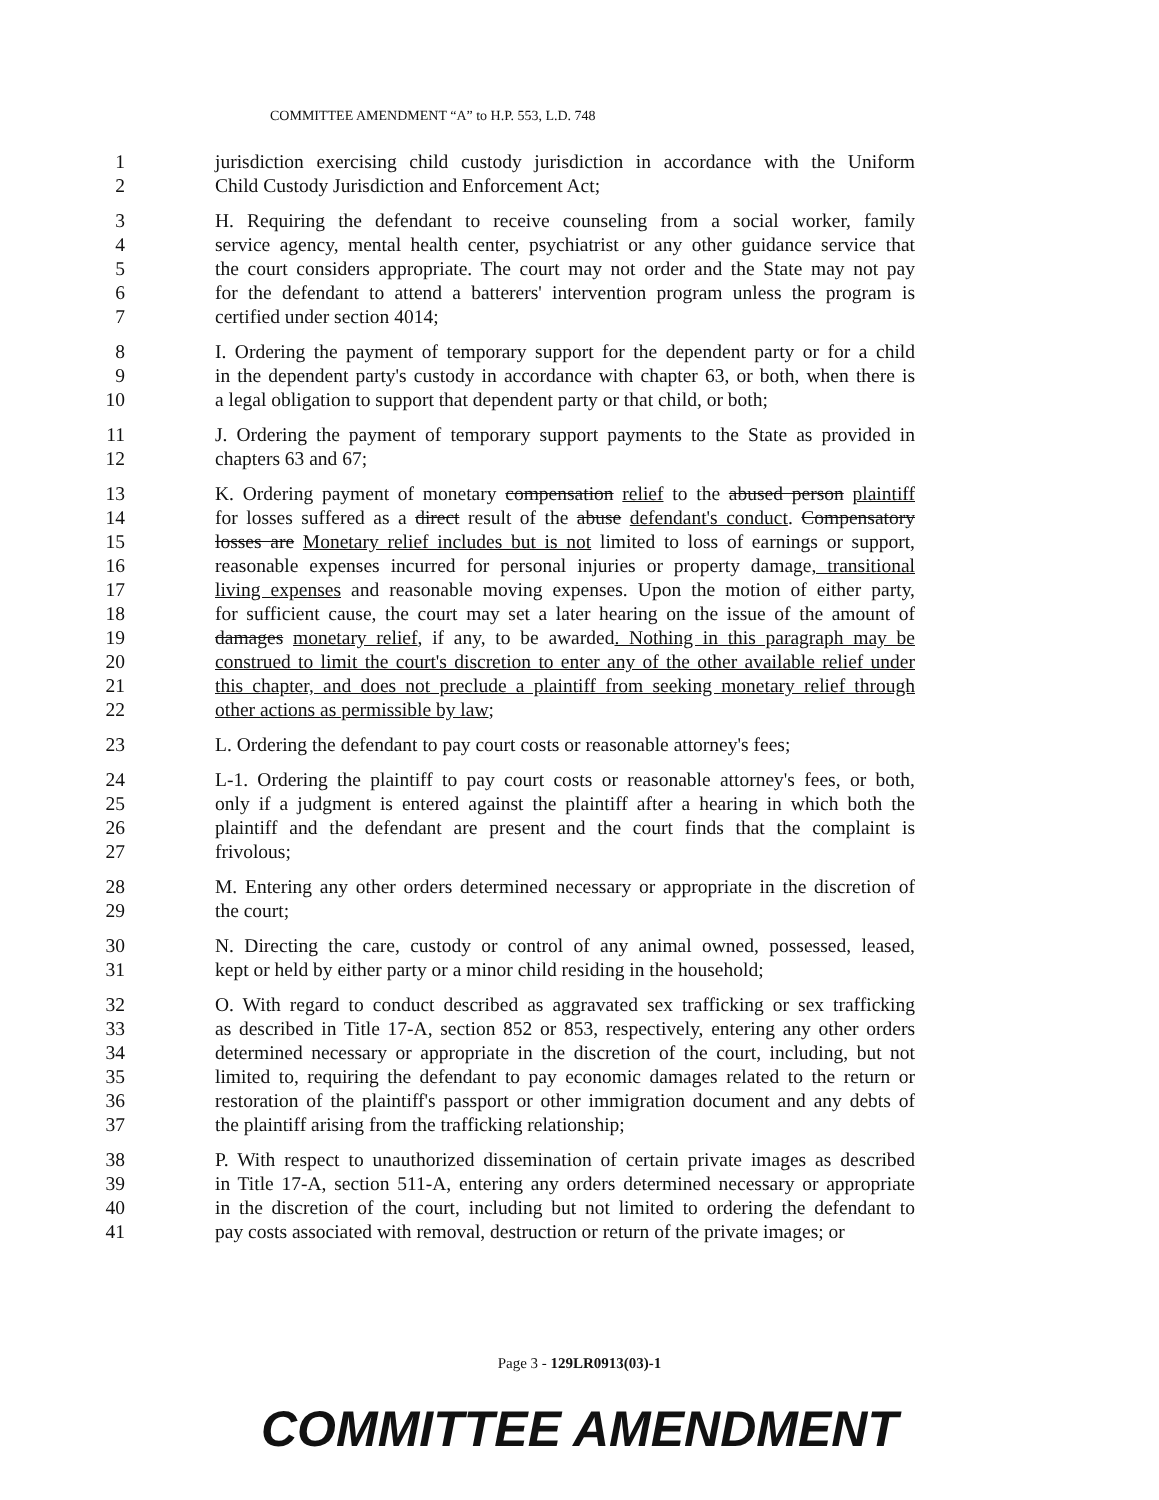COMMITTEE AMENDMENT “A” to H.P. 553, L.D. 748
1 jurisdiction exercising child custody jurisdiction in accordance with the Uniform
2 Child Custody Jurisdiction and Enforcement Act;
3 H. Requiring the defendant to receive counseling from a social worker, family
4 service agency, mental health center, psychiatrist or any other guidance service that
5 the court considers appropriate. The court may not order and the State may not pay
6 for the defendant to attend a batterers' intervention program unless the program is
7 certified under section 4014;
8 I. Ordering the payment of temporary support for the dependent party or for a child
9 in the dependent party's custody in accordance with chapter 63, or both, when there is
10 a legal obligation to support that dependent party or that child, or both;
11 J. Ordering the payment of temporary support payments to the State as provided in
12 chapters 63 and 67;
13 K. Ordering payment of monetary compensation relief to the abused person plaintiff
14 for losses suffered as a direct result of the abuse defendant's conduct. Compensatory
15 losses are Monetary relief includes but is not limited to loss of earnings or support,
16 reasonable expenses incurred for personal injuries or property damage, transitional
17 living expenses and reasonable moving expenses. Upon the motion of either party,
18 for sufficient cause, the court may set a later hearing on the issue of the amount of
19 damages monetary relief, if any, to be awarded. Nothing in this paragraph may be
20 construed to limit the court's discretion to enter any of the other available relief under
21 this chapter, and does not preclude a plaintiff from seeking monetary relief through
22 other actions as permissible by law;
23 L. Ordering the defendant to pay court costs or reasonable attorney's fees;
24 L-1. Ordering the plaintiff to pay court costs or reasonable attorney's fees, or both,
25 only if a judgment is entered against the plaintiff after a hearing in which both the
26 plaintiff and the defendant are present and the court finds that the complaint is
27 frivolous;
28 M. Entering any other orders determined necessary or appropriate in the discretion of
29 the court;
30 N. Directing the care, custody or control of any animal owned, possessed, leased,
31 kept or held by either party or a minor child residing in the household;
32 O. With regard to conduct described as aggravated sex trafficking or sex trafficking
33 as described in Title 17-A, section 852 or 853, respectively, entering any other orders
34 determined necessary or appropriate in the discretion of the court, including, but not
35 limited to, requiring the defendant to pay economic damages related to the return or
36 restoration of the plaintiff's passport or other immigration document and any debts of
37 the plaintiff arising from the trafficking relationship;
38 P. With respect to unauthorized dissemination of certain private images as described
39 in Title 17-A, section 511-A, entering any orders determined necessary or appropriate
40 in the discretion of the court, including but not limited to ordering the defendant to
41 pay costs associated with removal, destruction or return of the private images; or
Page 3 - 129LR0913(03)-1
COMMITTEE AMENDMENT